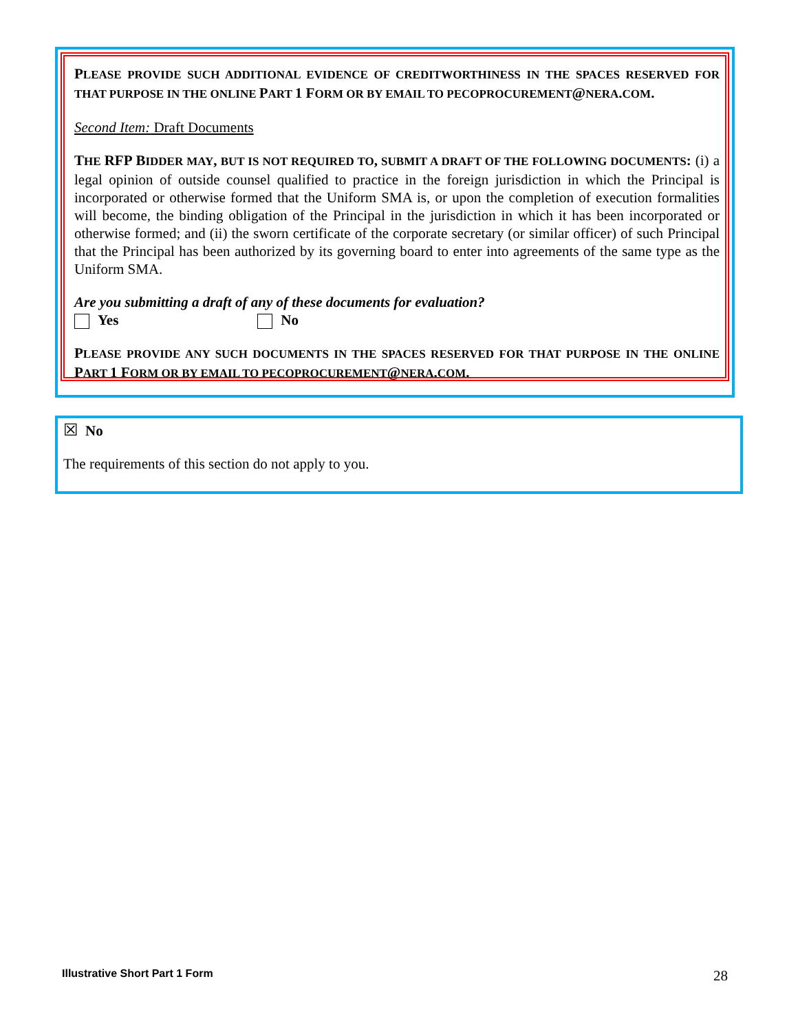PLEASE PROVIDE SUCH ADDITIONAL EVIDENCE OF CREDITWORTHINESS IN THE SPACES RESERVED FOR THAT PURPOSE IN THE ONLINE PART 1 FORM OR BY EMAIL TO PECOPROCUREMENT@NERA. COM.
Second Item: Draft Documents
THE RFP BIDDER MAY, BUT IS NOT REQUIRED TO, SUBMIT A DRAFT OF THE FOLLOWING DOCUMENTS: (i) a legal opinion of outside counsel qualified to practice in the foreign jurisdiction in which the Principal is incorporated or otherwise formed that the Uniform SMA is, or upon the completion of execution formalities will become, the binding obligation of the Principal in the jurisdiction in which it has been incorporated or otherwise formed; and (ii) the sworn certificate of the corporate secretary (or similar officer) of such Principal that the Principal has been authorized by its governing board to enter into agreements of the same type as the Uniform SMA.
Are you submitting a draft of any of these documents for evaluation?
Yes No
PLEASE PROVIDE ANY SUCH DOCUMENTS IN THE SPACES RESERVED FOR THAT PURPOSE IN THE ONLINE PART 1 FORM OR BY EMAIL TO PECOPROCUREMENT@NERA. COM.
☒ No
The requirements of this section do not apply to you.
Illustrative Short Part 1 Form 28